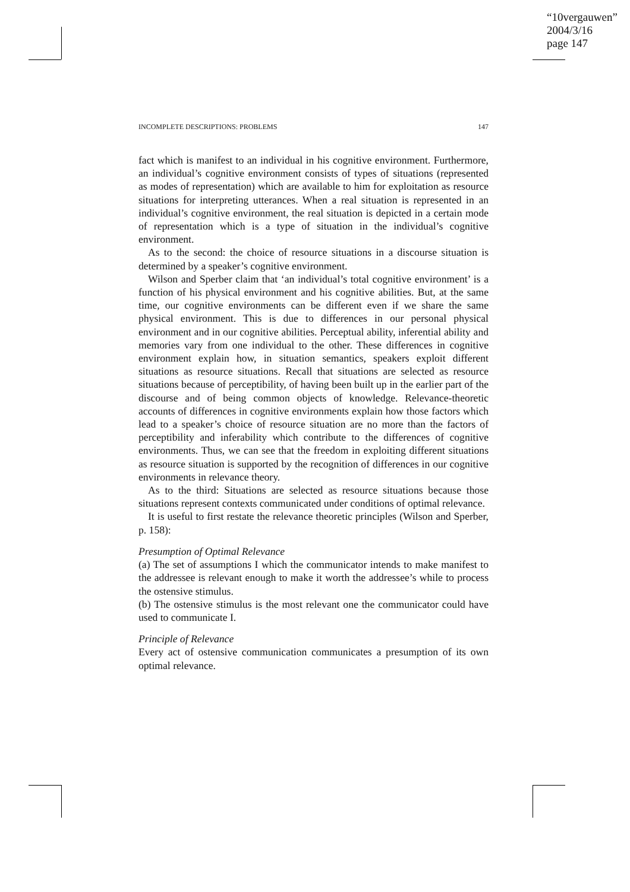“10vergauwen”
2004/3/16
page 147
INCOMPLETE DESCRIPTIONS: PROBLEMS 147
fact which is manifest to an individual in his cognitive environment. Furthermore, an individual’s cognitive environment consists of types of situations (represented as modes of representation) which are available to him for exploitation as resource situations for interpreting utterances. When a real situation is represented in an individual’s cognitive environment, the real situation is depicted in a certain mode of representation which is a type of situation in the individual’s cognitive environment.
As to the second: the choice of resource situations in a discourse situation is determined by a speaker’s cognitive environment.
Wilson and Sperber claim that ‘an individual’s total cognitive environment’ is a function of his physical environment and his cognitive abilities. But, at the same time, our cognitive environments can be different even if we share the same physical environment. This is due to differences in our personal physical environment and in our cognitive abilities. Perceptual ability, inferential ability and memories vary from one individual to the other. These differences in cognitive environment explain how, in situation semantics, speakers exploit different situations as resource situations. Recall that situations are selected as resource situations because of perceptibility, of having been built up in the earlier part of the discourse and of being common objects of knowledge. Relevance-theoretic accounts of differences in cognitive environments explain how those factors which lead to a speaker’s choice of resource situation are no more than the factors of perceptibility and inferability which contribute to the differences of cognitive environments. Thus, we can see that the freedom in exploiting different situations as resource situation is supported by the recognition of differences in our cognitive environments in relevance theory.
As to the third: Situations are selected as resource situations because those situations represent contexts communicated under conditions of optimal relevance.
It is useful to first restate the relevance theoretic principles (Wilson and Sperber, p. 158):
Presumption of Optimal Relevance
(a) The set of assumptions I which the communicator intends to make manifest to the addressee is relevant enough to make it worth the addressee’s while to process the ostensive stimulus.
(b) The ostensive stimulus is the most relevant one the communicator could have used to communicate I.
Principle of Relevance
Every act of ostensive communication communicates a presumption of its own optimal relevance.